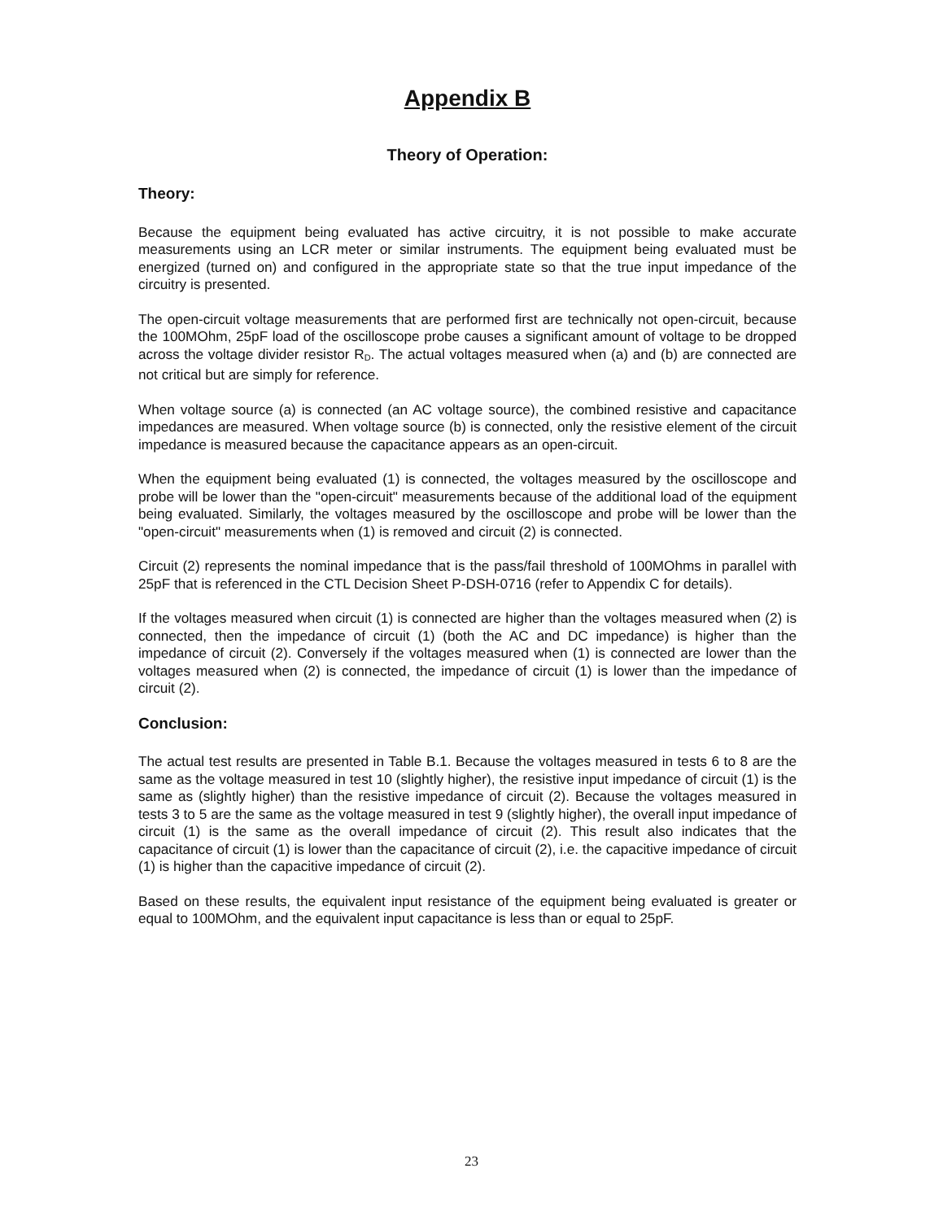Appendix B
Theory of Operation:
Theory:
Because the equipment being evaluated has active circuitry, it is not possible to make accurate measurements using an LCR meter or similar instruments. The equipment being evaluated must be energized (turned on) and configured in the appropriate state so that the true input impedance of the circuitry is presented.
The open-circuit voltage measurements that are performed first are technically not open-circuit, because the 100MOhm, 25pF load of the oscilloscope probe causes a significant amount of voltage to be dropped across the voltage divider resistor R<sub>D</sub>. The actual voltages measured when (a) and (b) are connected are not critical but are simply for reference.
When voltage source (a) is connected (an AC voltage source), the combined resistive and capacitance impedances are measured. When voltage source (b) is connected, only the resistive element of the circuit impedance is measured because the capacitance appears as an open-circuit.
When the equipment being evaluated (1) is connected, the voltages measured by the oscilloscope and probe will be lower than the "open-circuit" measurements because of the additional load of the equipment being evaluated. Similarly, the voltages measured by the oscilloscope and probe will be lower than the "open-circuit" measurements when (1) is removed and circuit (2) is connected.
Circuit (2) represents the nominal impedance that is the pass/fail threshold of 100MOhms in parallel with 25pF that is referenced in the CTL Decision Sheet P-DSH-0716 (refer to Appendix C for details).
If the voltages measured when circuit (1) is connected are higher than the voltages measured when (2) is connected, then the impedance of circuit (1) (both the AC and DC impedance) is higher than the impedance of circuit (2). Conversely if the voltages measured when (1) is connected are lower than the voltages measured when (2) is connected, the impedance of circuit (1) is lower than the impedance of circuit (2).
Conclusion:
The actual test results are presented in Table B.1. Because the voltages measured in tests 6 to 8 are the same as the voltage measured in test 10 (slightly higher), the resistive input impedance of circuit (1) is the same as (slightly higher) than the resistive impedance of circuit (2). Because the voltages measured in tests 3 to 5 are the same as the voltage measured in test 9 (slightly higher), the overall input impedance of circuit (1) is the same as the overall impedance of circuit (2). This result also indicates that the capacitance of circuit (1) is lower than the capacitance of circuit (2), i.e. the capacitive impedance of circuit (1) is higher than the capacitive impedance of circuit (2).
Based on these results, the equivalent input resistance of the equipment being evaluated is greater or equal to 100MOhm, and the equivalent input capacitance is less than or equal to 25pF.
23